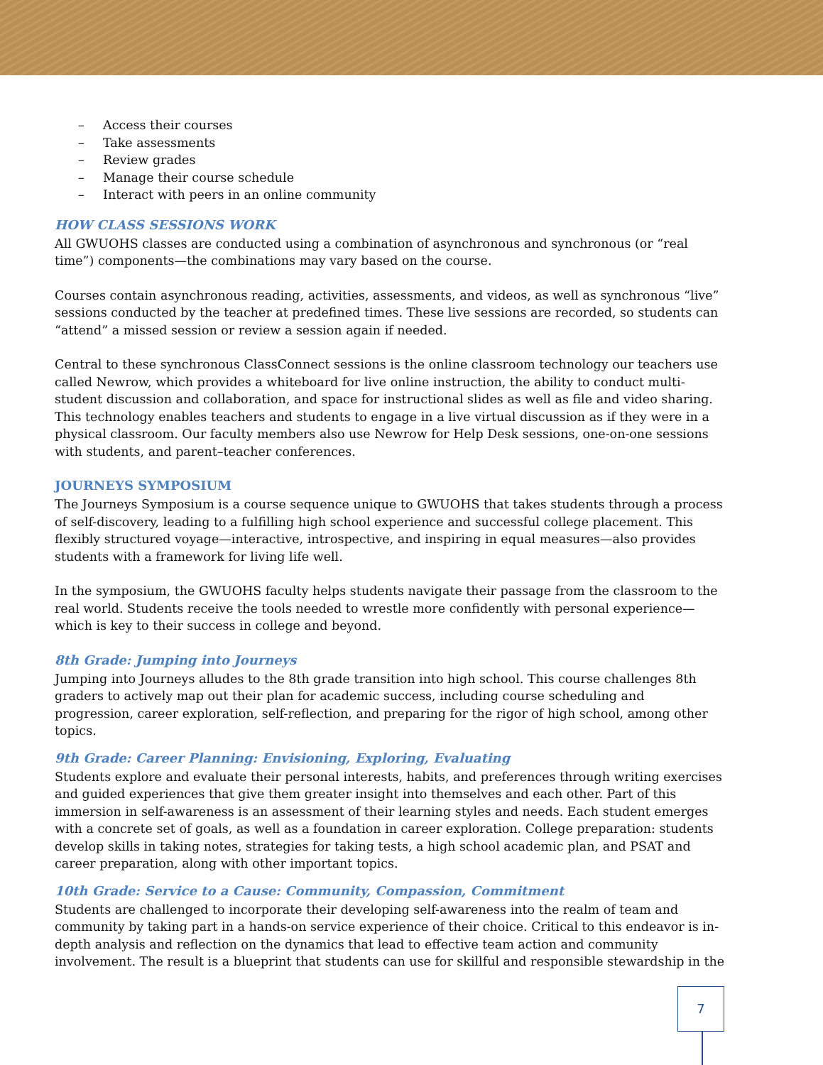– Access their courses
– Take assessments
– Review grades
– Manage their course schedule
– Interact with peers in an online community
HOW CLASS SESSIONS WORK
All GWUOHS classes are conducted using a combination of asynchronous and synchronous (or “real time”) components—the combinations may vary based on the course.
Courses contain asynchronous reading, activities, assessments, and videos, as well as synchronous “live” sessions conducted by the teacher at predefined times. These live sessions are recorded, so students can “attend” a missed session or review a session again if needed.
Central to these synchronous ClassConnect sessions is the online classroom technology our teachers use called Newrow, which provides a whiteboard for live online instruction, the ability to conduct multi-student discussion and collaboration, and space for instructional slides as well as file and video sharing. This technology enables teachers and students to engage in a live virtual discussion as if they were in a physical classroom. Our faculty members also use Newrow for Help Desk sessions, one-on-one sessions with students, and parent–teacher conferences.
JOURNEYS SYMPOSIUM
The Journeys Symposium is a course sequence unique to GWUOHS that takes students through a process of self-discovery, leading to a fulfilling high school experience and successful college placement. This flexibly structured voyage—interactive, introspective, and inspiring in equal measures—also provides students with a framework for living life well.
In the symposium, the GWUOHS faculty helps students navigate their passage from the classroom to the real world. Students receive the tools needed to wrestle more confidently with personal experience—which is key to their success in college and beyond.
8th Grade: Jumping into Journeys
Jumping into Journeys alludes to the 8th grade transition into high school. This course challenges 8th graders to actively map out their plan for academic success, including course scheduling and progression, career exploration, self-reflection, and preparing for the rigor of high school, among other topics.
9th Grade: Career Planning: Envisioning, Exploring, Evaluating
Students explore and evaluate their personal interests, habits, and preferences through writing exercises and guided experiences that give them greater insight into themselves and each other. Part of this immersion in self-awareness is an assessment of their learning styles and needs. Each student emerges with a concrete set of goals, as well as a foundation in career exploration. College preparation: students develop skills in taking notes, strategies for taking tests, a high school academic plan, and PSAT and career preparation, along with other important topics.
10th Grade: Service to a Cause: Community, Compassion, Commitment
Students are challenged to incorporate their developing self-awareness into the realm of team and community by taking part in a hands-on service experience of their choice. Critical to this endeavor is in-depth analysis and reflection on the dynamics that lead to effective team action and community involvement. The result is a blueprint that students can use for skillful and responsible stewardship in the
7